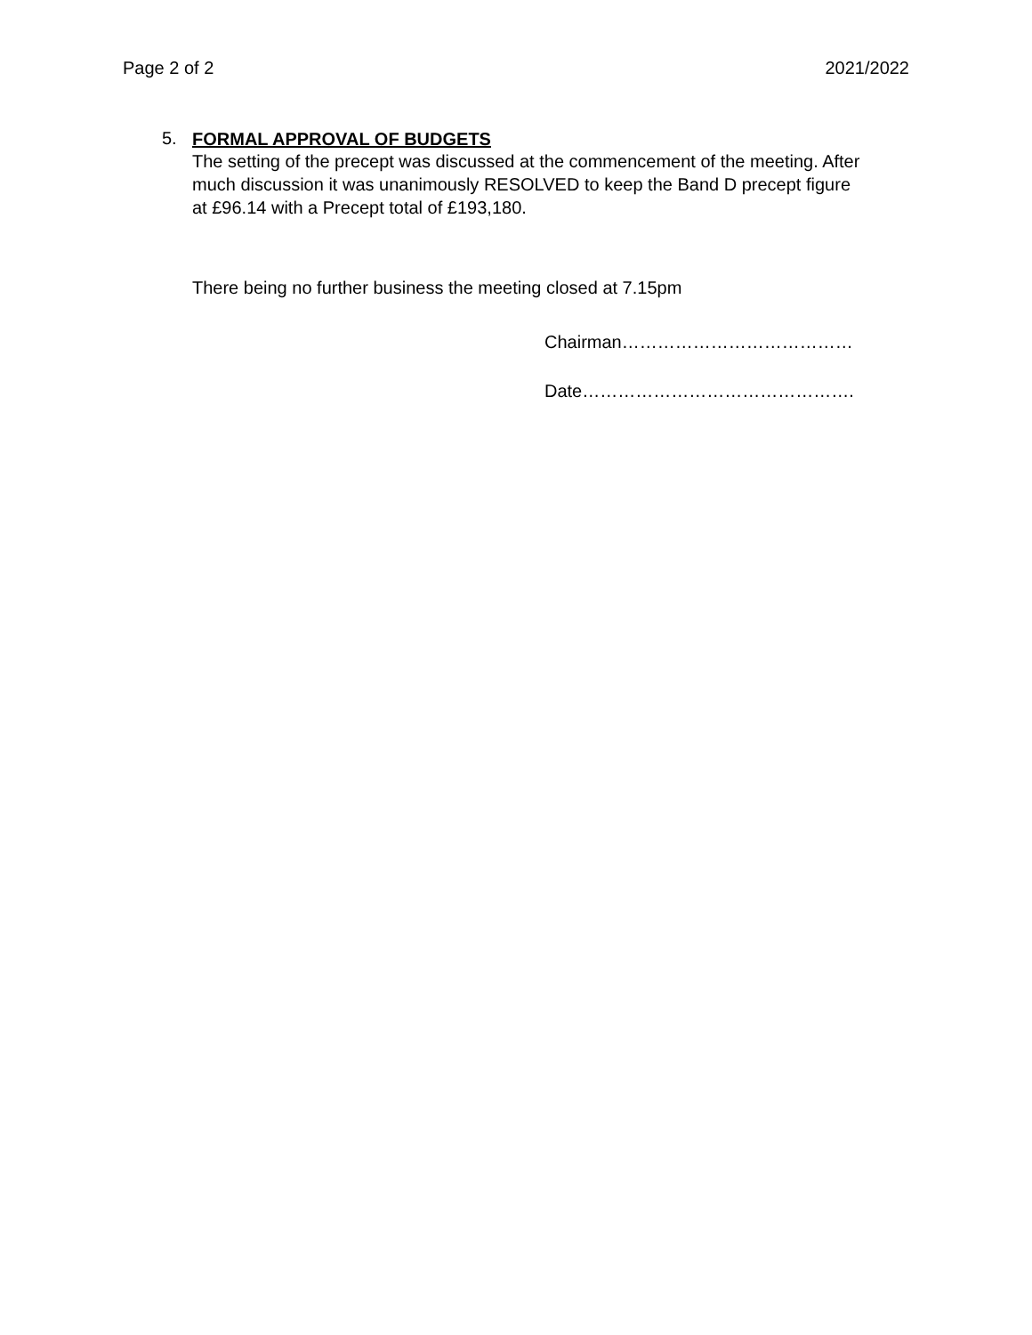Page 2 of 2 2021/2022
5.
FORMAL APPROVAL OF BUDGETS
The setting of the precept was discussed at the commencement of the meeting. After much discussion it was unanimously RESOLVED to keep the Band D precept figure at £96.14 with a Precept total of £193,180.
There being no further business the meeting closed at 7.15pm
Chairman…………………………………
Date……………………………………….